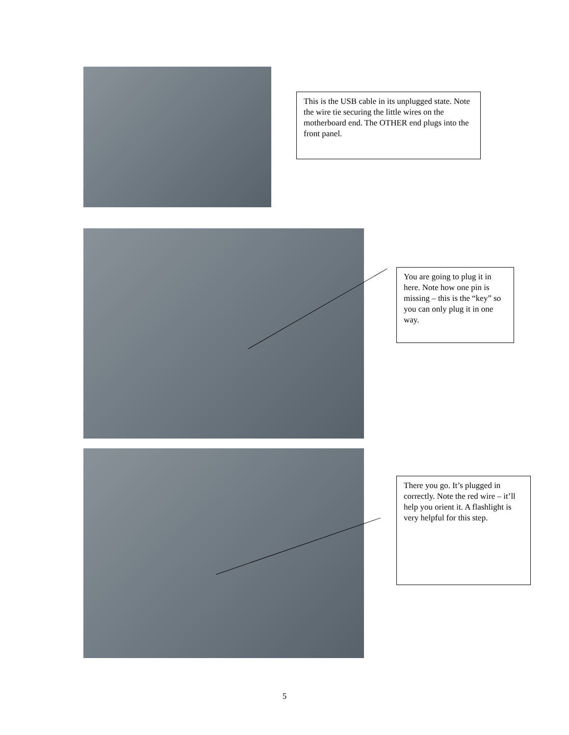This is the USB cable in its unplugged state. Note the wire tie securing the little wires on the motherboard end. The OTHER end plugs into the front panel.
You are going to plug it in here. Note how one pin is missing – this is the “key” so you can only plug it in one way.
There you go. It’s plugged in correctly. Note the red wire – it’ll help you orient it. A flashlight is very helpful for this step.
5